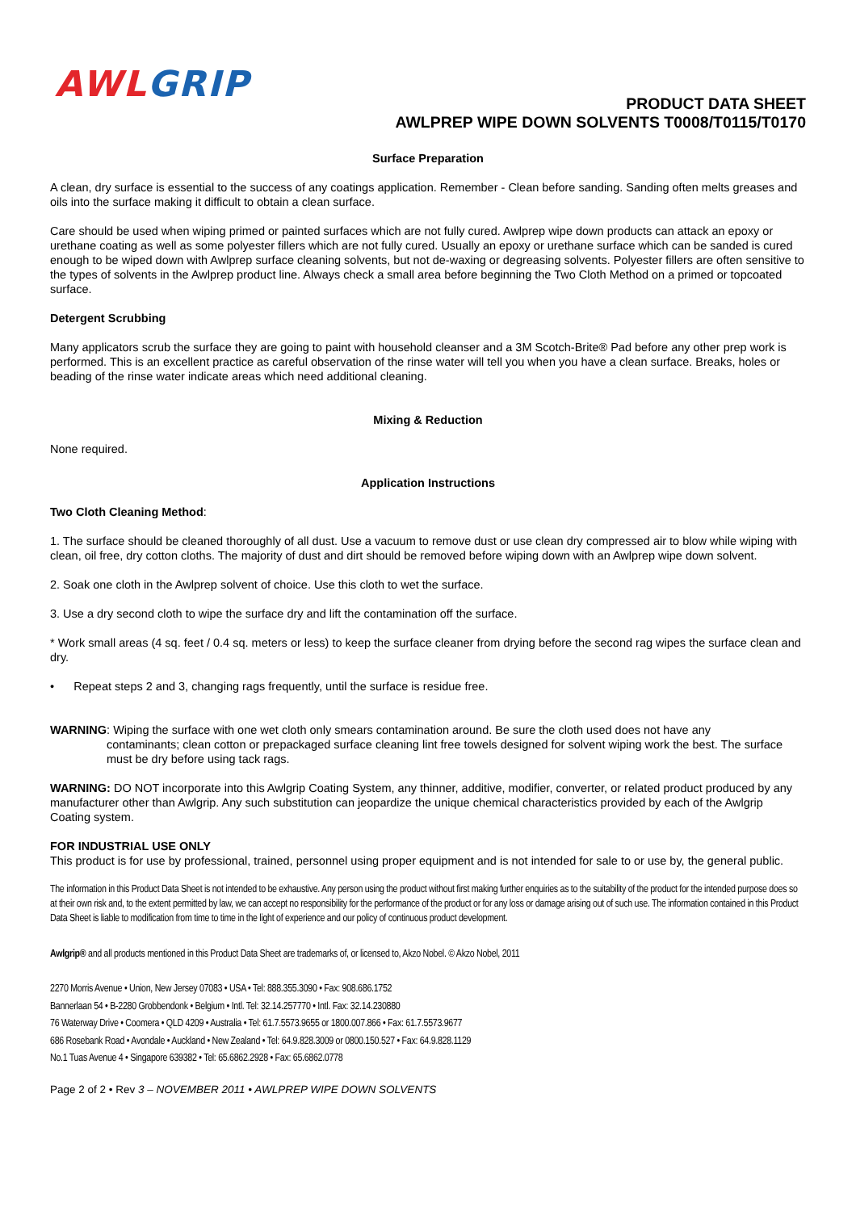AWL GRIP
PRODUCT DATA SHEET
AWLPREP WIPE DOWN SOLVENTS T0008/T0115/T0170
Surface Preparation
A clean, dry surface is essential to the success of any coatings application. Remember - Clean before sanding. Sanding often melts greases and oils into the surface making it difficult to obtain a clean surface.
Care should be used when wiping primed or painted surfaces which are not fully cured. Awlprep wipe down products can attack an epoxy or urethane coating as well as some polyester fillers which are not fully cured. Usually an epoxy or urethane surface which can be sanded is cured enough to be wiped down with Awlprep surface cleaning solvents, but not de-waxing or degreasing solvents. Polyester fillers are often sensitive to the types of solvents in the Awlprep product line. Always check a small area before beginning the Two Cloth Method on a primed or topcoated surface.
Detergent Scrubbing
Many applicators scrub the surface they are going to paint with household cleanser and a 3M Scotch-Brite® Pad before any other prep work is performed. This is an excellent practice as careful observation of the rinse water will tell you when you have a clean surface. Breaks, holes or beading of the rinse water indicate areas which need additional cleaning.
Mixing & Reduction
None required.
Application Instructions
Two Cloth Cleaning Method:
1. The surface should be cleaned thoroughly of all dust. Use a vacuum to remove dust or use clean dry compressed air to blow while wiping with clean, oil free, dry cotton cloths. The majority of dust and dirt should be removed before wiping down with an Awlprep wipe down solvent.
2. Soak one cloth in the Awlprep solvent of choice. Use this cloth to wet the surface.
3. Use a dry second cloth to wipe the surface dry and lift the contamination off the surface.
* Work small areas (4 sq. feet / 0.4 sq. meters or less) to keep the surface cleaner from drying before the second rag wipes the surface clean and dry.
• Repeat steps 2 and 3, changing rags frequently, until the surface is residue free.
WARNING: Wiping the surface with one wet cloth only smears contamination around. Be sure the cloth used does not have any
contaminants; clean cotton or prepackaged surface cleaning lint free towels designed for solvent wiping work the best. The surface must be dry before using tack rags.
WARNING: DO NOT incorporate into this Awlgrip Coating System, any thinner, additive, modifier, converter, or related product produced by any manufacturer other than Awlgrip. Any such substitution can jeopardize the unique chemical characteristics provided by each of the Awlgrip Coating system.
FOR INDUSTRIAL USE ONLY
This product is for use by professional, trained, personnel using proper equipment and is not intended for sale to or use by, the general public.
The information in this Product Data Sheet is not intended to be exhaustive. Any person using the product without first making further enquiries as to the suitability of the product for the intended purpose does so at their own risk and, to the extent permitted by law, we can accept no responsibility for the performance of the product or for any loss or damage arising out of such use. The information contained in this Product Data Sheet is liable to modification from time to time in the light of experience and our policy of continuous product development.
Awlgrip® and all products mentioned in this Product Data Sheet are trademarks of, or licensed to, Akzo Nobel. © Akzo Nobel, 2011
2270 Morris Avenue • Union, New Jersey 07083 • USA • Tel: 888.355.3090 • Fax: 908.686.1752
Bannerlaan 54 • B-2280 Grobbendonk • Belgium • Intl. Tel: 32.14.257770 • Intl. Fax: 32.14.230880
76 Waterway Drive • Coomera • QLD 4209 • Australia • Tel: 61.7.5573.9655 or 1800.007.866 • Fax: 61.7.5573.9677
686 Rosebank Road • Avondale • Auckland • New Zealand • Tel: 64.9.828.3009 or 0800.150.527 • Fax: 64.9.828.1129
No.1 Tuas Avenue 4 • Singapore 639382 • Tel: 65.6862.2928 • Fax: 65.6862.0778
Page 2 of 2 • Rev 3 – NOVEMBER 2011 • AWLPREP WIPE DOWN SOLVENTS